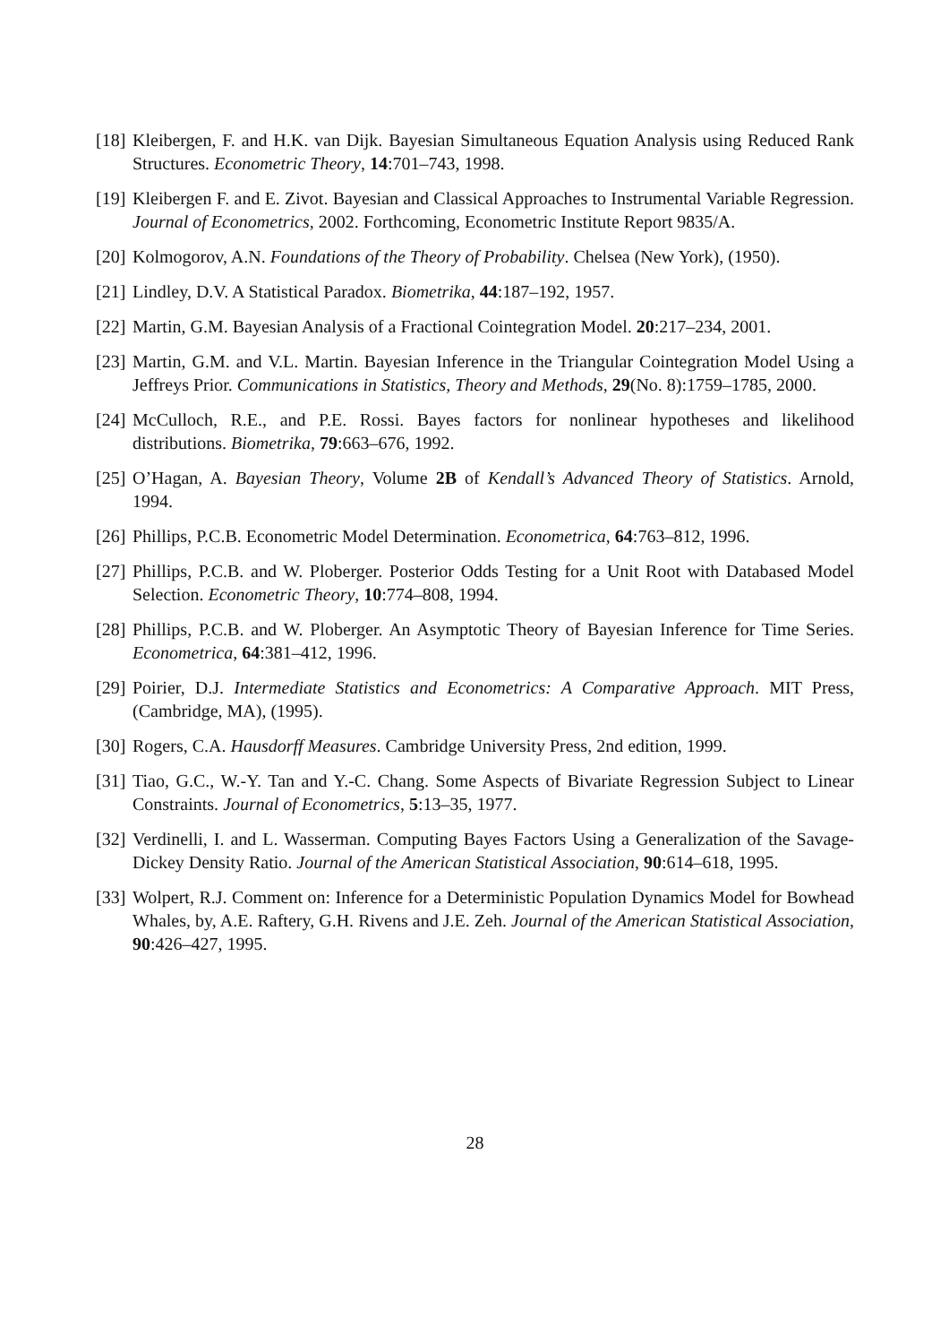[18]
Kleibergen, F. and H.K. van Dijk. Bayesian Simultaneous Equation Analysis using Reduced Rank Structures. Econometric Theory, 14:701–743, 1998.
[19]
Kleibergen F. and E. Zivot. Bayesian and Classical Approaches to Instrumental Variable Regression. Journal of Econometrics, 2002. Forthcoming, Econometric Institute Report 9835/A.
[20]
Kolmogorov, A.N. Foundations of the Theory of Probability. Chelsea (New York), (1950).
[21]
Lindley, D.V. A Statistical Paradox. Biometrika, 44:187–192, 1957.
[22]
Martin, G.M. Bayesian Analysis of a Fractional Cointegration Model. 20:217–234, 2001.
[23]
Martin, G.M. and V.L. Martin. Bayesian Inference in the Triangular Cointegration Model Using a Jeffreys Prior. Communications in Statistics, Theory and Methods, 29(No. 8):1759–1785, 2000.
[24]
McCulloch, R.E., and P.E. Rossi. Bayes factors for nonlinear hypotheses and likelihood distributions. Biometrika, 79:663–676, 1992.
[25]
O’Hagan, A. Bayesian Theory, Volume 2B of Kendall’s Advanced Theory of Statistics. Arnold, 1994.
[26]
Phillips, P.C.B. Econometric Model Determination. Econometrica, 64:763–812, 1996.
[27]
Phillips, P.C.B. and W. Ploberger. Posterior Odds Testing for a Unit Root with Databased Model Selection. Econometric Theory, 10:774–808, 1994.
[28]
Phillips, P.C.B. and W. Ploberger. An Asymptotic Theory of Bayesian Inference for Time Series. Econometrica, 64:381–412, 1996.
[29]
Poirier, D.J. Intermediate Statistics and Econometrics: A Comparative Approach. MIT Press, (Cambridge, MA), (1995).
[30]
Rogers, C.A. Hausdorff Measures. Cambridge University Press, 2nd edition, 1999.
[31]
Tiao, G.C., W.-Y. Tan and Y.-C. Chang. Some Aspects of Bivariate Regression Subject to Linear Constraints. Journal of Econometrics, 5:13–35, 1977.
[32]
Verdinelli, I. and L. Wasserman. Computing Bayes Factors Using a Generalization of the Savage-Dickey Density Ratio. Journal of the American Statistical Association, 90:614–618, 1995.
[33]
Wolpert, R.J. Comment on: Inference for a Deterministic Population Dynamics Model for Bowhead Whales, by, A.E. Raftery, G.H. Rivens and J.E. Zeh. Journal of the American Statistical Association, 90:426–427, 1995.
28